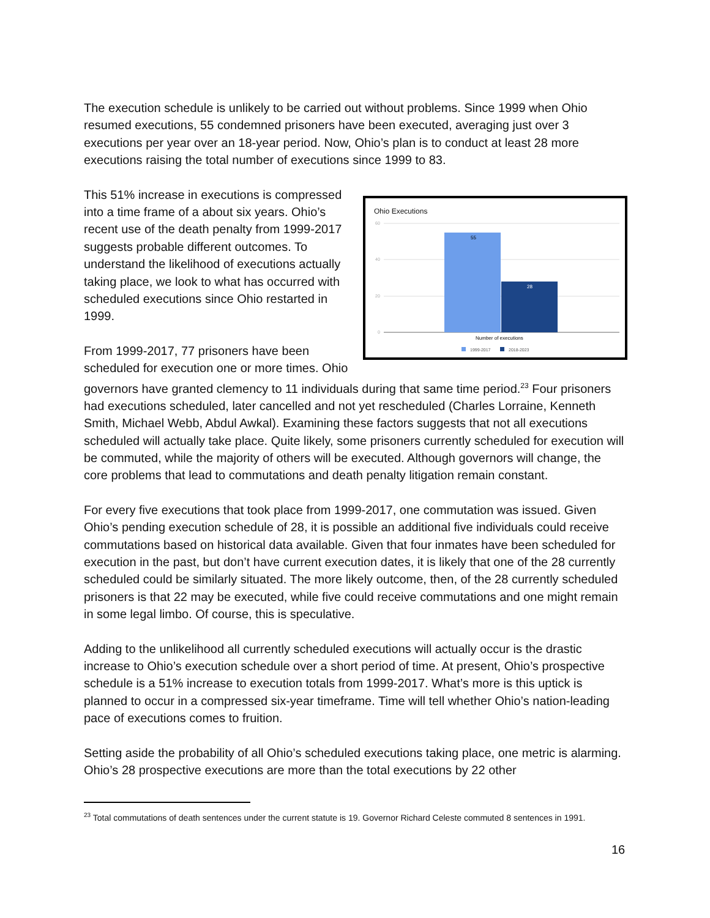The execution schedule is unlikely to be carried out without problems. Since 1999 when Ohio resumed executions, 55 condemned prisoners have been executed, averaging just over 3 executions per year over an 18-year period. Now, Ohio’s plan is to conduct at least 28 more executions raising the total number of executions since 1999 to 83.
Ohio Executions
60
40
20
0
55
28
Number of executions
1999-2017
2018-2023
This 51% increase in executions is compressed into a time frame of a about six years. Ohio’s recent use of the death penalty from 1999-2017 suggests probable different outcomes. To understand the likelihood of executions actually taking place, we look to what has occurred with scheduled executions since Ohio restarted in 1999.
From 1999-2017, 77 prisoners have been scheduled for execution one or more times. Ohio governors have granted clemency to 11 individuals during that same time period.<sup>23</sup> Four prisoners had executions scheduled, later cancelled and not yet rescheduled (Charles Lorraine, Kenneth Smith, Michael Webb, Abdul Awkal). Examining these factors suggests that not all executions scheduled will actually take place. Quite likely, some prisoners currently scheduled for execution will be commuted, while the majority of others will be executed. Although governors will change, the core problems that lead to commutations and death penalty litigation remain constant.
For every five executions that took place from 1999-2017, one commutation was issued. Given Ohio’s pending execution schedule of 28, it is possible an additional five individuals could receive commutations based on historical data available. Given that four inmates have been scheduled for execution in the past, but don’t have current execution dates, it is likely that one of the 28 currently scheduled could be similarly situated. The more likely outcome, then, of the 28 currently scheduled prisoners is that 22 may be executed, while five could receive commutations and one might remain in some legal limbo. Of course, this is speculative.
Adding to the unlikelihood all currently scheduled executions will actually occur is the drastic increase to Ohio’s execution schedule over a short period of time. At present, Ohio’s prospective schedule is a 51% increase to execution totals from 1999-2017. What’s more is this uptick is planned to occur in a compressed six-year timeframe. Time will tell whether Ohio’s nation-leading pace of executions comes to fruition.
Setting aside the probability of all Ohio’s scheduled executions taking place, one metric is alarming. Ohio’s 28 prospective executions are more than the total executions by 22 other
<sup>23</sup> Total commutations of death sentences under the current statute is 19. Governor Richard Celeste commuted 8 sentences in 1991.
16